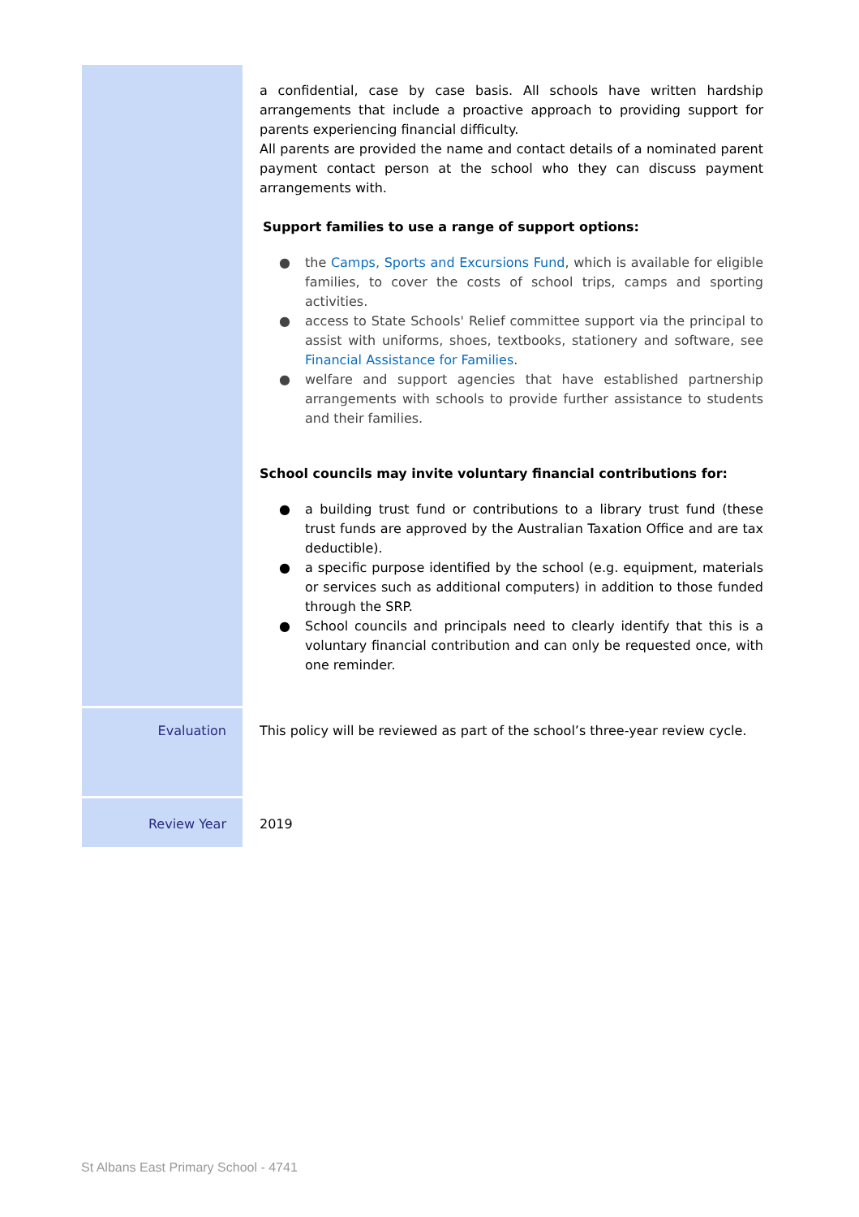| | a confidential, case by case basis. All schools have written hardship arrangements that include a proactive approach to providing support for parents experiencing financial difficulty. All parents are provided the name and contact details of a nominated parent payment contact person at the school who they can discuss payment arrangements with. Support families to use a range of support options: ● the Camps, Sports and Excursions Fund , which is available for eligible families, to cover the costs of school trips, camps and sporting activities. ● access to State Schools' Relief committee support via the principal to assist with uniforms, shoes, textbooks, stationery and software, see Financial Assistance for Families . ● welfare and support agencies that have established partnership arrangements with schools to provide further assistance to students and their families. School councils may invite voluntary financial contributions for: ● a building trust fund or contributions to a library trust fund (these trust funds are approved by the Australian Taxation Office and are tax deductible). ● a specific purpose identified by the school (e.g. equipment, materials or services such as additional computers) in addition to those funded through the SRP. ● School councils and principals need to clearly identify that this is a voluntary financial contribution and can only be requested once, with one reminder. |
| Evaluation | This policy will be reviewed as part of the school’s three-year review cycle. |
| Review Year | 2019 |
St Albans East Primary School - 4741